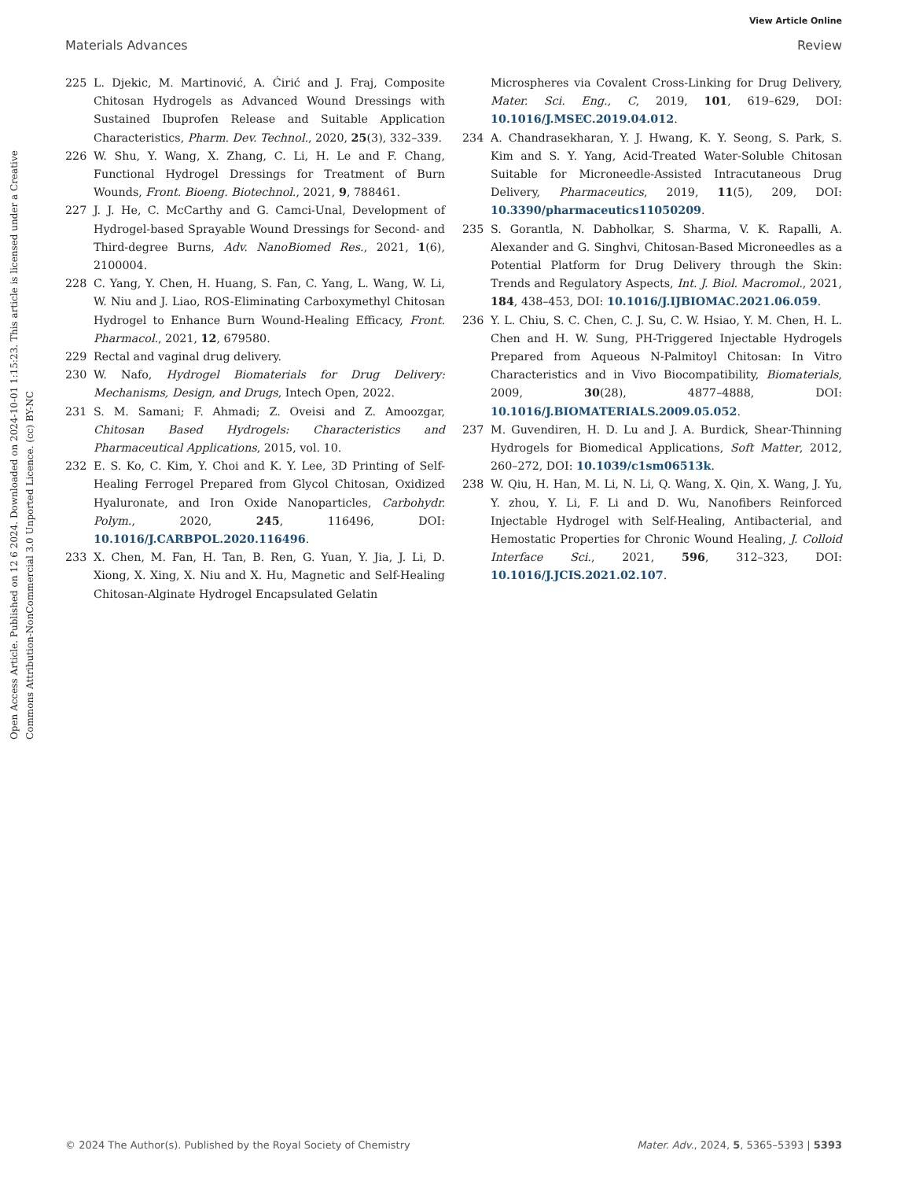View Article Online
Materials Advances Review
Open Access Article. Published on 12 6 2024. Downloaded on 2024-10-01 1:15:23. This article is licensed under a Creative Commons Attribution-NonCommercial 3.0 Unported Licence. (cc) BY-NC
225 L. Djekic, M. Martinović, A. Ćirić and J. Fraj, Composite Chitosan Hydrogels as Advanced Wound Dressings with Sustained Ibuprofen Release and Suitable Application Characteristics, Pharm. Dev. Technol., 2020, 25(3), 332–339.
226 W. Shu, Y. Wang, X. Zhang, C. Li, H. Le and F. Chang, Functional Hydrogel Dressings for Treatment of Burn Wounds, Front. Bioeng. Biotechnol., 2021, 9, 788461.
227 J. J. He, C. McCarthy and G. Camci-Unal, Development of Hydrogel-based Sprayable Wound Dressings for Second- and Third-degree Burns, Adv. NanoBiomed Res., 2021, 1(6), 2100004.
228 C. Yang, Y. Chen, H. Huang, S. Fan, C. Yang, L. Wang, W. Li, W. Niu and J. Liao, ROS-Eliminating Carboxymethyl Chitosan Hydrogel to Enhance Burn Wound-Healing Efficacy, Front. Pharmacol., 2021, 12, 679580.
229 Rectal and vaginal drug delivery.
230 W. Nafo, Hydrogel Biomaterials for Drug Delivery: Mechanisms, Design, and Drugs, Intech Open, 2022.
231 S. M. Samani; F. Ahmadi; Z. Oveisi and Z. Amoozgar, Chitosan Based Hydrogels: Characteristics and Pharmaceutical Applications, 2015, vol. 10.
232 E. S. Ko, C. Kim, Y. Choi and K. Y. Lee, 3D Printing of Self-Healing Ferrogel Prepared from Glycol Chitosan, Oxidized Hyaluronate, and Iron Oxide Nanoparticles, Carbohydr. Polym., 2020, 245, 116496, DOI: 10.1016/J.CARBPOL.2020.116496.
233 X. Chen, M. Fan, H. Tan, B. Ren, G. Yuan, Y. Jia, J. Li, D. Xiong, X. Xing, X. Niu and X. Hu, Magnetic and Self-Healing Chitosan-Alginate Hydrogel Encapsulated Gelatin
Microspheres via Covalent Cross-Linking for Drug Delivery, Mater. Sci. Eng., C, 2019, 101, 619–629, DOI: 10.1016/J.MSEC.2019.04.012.
234 A. Chandrasekharan, Y. J. Hwang, K. Y. Seong, S. Park, S. Kim and S. Y. Yang, Acid-Treated Water-Soluble Chitosan Suitable for Microneedle-Assisted Intracutaneous Drug Delivery, Pharmaceutics, 2019, 11(5), 209, DOI: 10.3390/pharmaceutics11050209.
235 S. Gorantla, N. Dabholkar, S. Sharma, V. K. Rapalli, A. Alexander and G. Singhvi, Chitosan-Based Microneedles as a Potential Platform for Drug Delivery through the Skin: Trends and Regulatory Aspects, Int. J. Biol. Macromol., 2021, 184, 438–453, DOI: 10.1016/J.IJBIOMAC.2021.06.059.
236 Y. L. Chiu, S. C. Chen, C. J. Su, C. W. Hsiao, Y. M. Chen, H. L. Chen and H. W. Sung, PH-Triggered Injectable Hydrogels Prepared from Aqueous N-Palmitoyl Chitosan: In Vitro Characteristics and in Vivo Biocompatibility, Biomaterials, 2009, 30(28), 4877–4888, DOI: 10.1016/J.BIOMATERIALS.2009.05.052.
237 M. Guvendiren, H. D. Lu and J. A. Burdick, Shear-Thinning Hydrogels for Biomedical Applications, Soft Matter, 2012, 260–272, DOI: 10.1039/c1sm06513k.
238 W. Qiu, H. Han, M. Li, N. Li, Q. Wang, X. Qin, X. Wang, J. Yu, Y. zhou, Y. Li, F. Li and D. Wu, Nanofibers Reinforced Injectable Hydrogel with Self-Healing, Antibacterial, and Hemostatic Properties for Chronic Wound Healing, J. Colloid Interface Sci., 2021, 596, 312–323, DOI: 10.1016/J.JCIS.2021.02.107.
© 2024 The Author(s). Published by the Royal Society of Chemistry Mater. Adv., 2024, 5, 5365–5393 | 5393